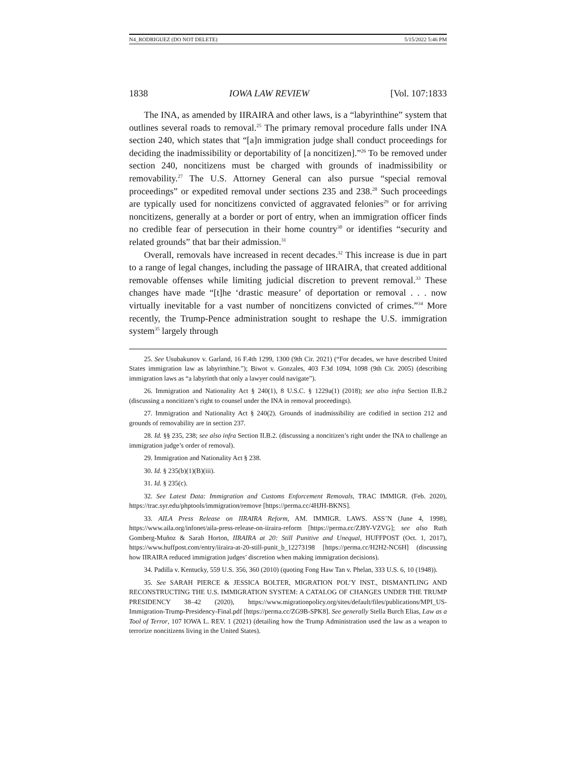N4_RODRIGUEZ (DO NOT DELETE) 5/15/2022 5:46 PM
1838 IOWA LAW REVIEW [Vol. 107:1833
The INA, as amended by IIRAIRA and other laws, is a “labyrinthine” system that outlines several roads to removal.<sup>25</sup> The primary removal procedure falls under INA section 240, which states that “[a]n immigration judge shall conduct proceedings for deciding the inadmissibility or deportability of [a noncitizen].”<sup>26</sup> To be removed under section 240, noncitizens must be charged with grounds of inadmissibility or removability.<sup>27</sup> The U.S. Attorney General can also pursue “special removal proceedings” or expedited removal under sections 235 and 238.<sup>28</sup> Such proceedings are typically used for noncitizens convicted of aggravated felonies<sup>29</sup> or for arriving noncitizens, generally at a border or port of entry, when an immigration officer finds no credible fear of persecution in their home country<sup>30</sup> or identifies “security and related grounds” that bar their admission.<sup>31</sup>
Overall, removals have increased in recent decades.<sup>32</sup> This increase is due in part to a range of legal changes, including the passage of IIRAIRA, that created additional removable offenses while limiting judicial discretion to prevent removal.<sup>33</sup> These changes have made “[t]he ‘drastic measure’ of deportation or removal . . . now virtually inevitable for a vast number of noncitizens convicted of crimes.”<sup>34</sup> More recently, the Trump-Pence administration sought to reshape the U.S. immigration system<sup>35</sup> largely through
25. See Usubakunov v. Garland, 16 F.4th 1299, 1300 (9th Cir. 2021) (“For decades, we have described United States immigration law as labyrinthine.”); Biwot v. Gonzales, 403 F.3d 1094, 1098 (9th Cir. 2005) (describing immigration laws as “a labyrinth that only a lawyer could navigate”).
26. Immigration and Nationality Act § 240(1), 8 U.S.C. § 1229a(1) (2018); see also infra Section II.B.2 (discussing a noncitizen’s right to counsel under the INA in removal proceedings).
27. Immigration and Nationality Act § 240(2). Grounds of inadmissibility are codified in section 212 and grounds of removability are in section 237.
28. Id. §§ 235, 238; see also infra Section II.B.2. (discussing a noncitizen’s right under the INA to challenge an immigration judge’s order of removal).
29. Immigration and Nationality Act § 238.
30. Id. § 235(b)(1)(B)(iii).
31. Id. § 235(c).
32. See Latest Data: Immigration and Customs Enforcement Removals, TRAC IMMIGR. (Feb. 2020), https://trac.syr.edu/phptools/immigration/remove [https://perma.cc/4HJH-BKNS].
33. AILA Press Release on IIRAIRA Reform, AM. IMMIGR. LAWS. ASS’N (June 4, 1998), https://www.aila.org/infonet/aila-press-release-on-iiraira-reform [https://perma.cc/ZJ8Y-VZVG]; see also Ruth Gomberg-Muñoz & Sarah Horton, IIRAIRA at 20: Still Punitive and Unequal, HUFFPOST (Oct. 1, 2017), https://www.huffpost.com/entry/iiraira-at-20-still-punit_b_12273198 [https://perma.cc/H2H2-NC6H] (discussing how IIRAIRA reduced immigration judges’ discretion when making immigration decisions).
34. Padilla v. Kentucky, 559 U.S. 356, 360 (2010) (quoting Fong Haw Tan v. Phelan, 333 U.S. 6, 10 (1948)).
35. See SARAH PIERCE & JESSICA BOLTER, MIGRATION POL’Y INST., DISMANTLING AND RECONSTRUCTING THE U.S. IMMIGRATION SYSTEM: A CATALOG OF CHANGES UNDER THE TRUMP PRESIDENCY 38–42 (2020), https://www.migrationpolicy.org/sites/default/files/publications/MPI_US-Immigration-Trump-Presidency-Final.pdf [https://perma.cc/ZG9B-SPK8]. See generally Stella Burch Elias, Law as a Tool of Terror, 107 IOWA L. REV. 1 (2021) (detailing how the Trump Administration used the law as a weapon to terrorize noncitizens living in the United States).